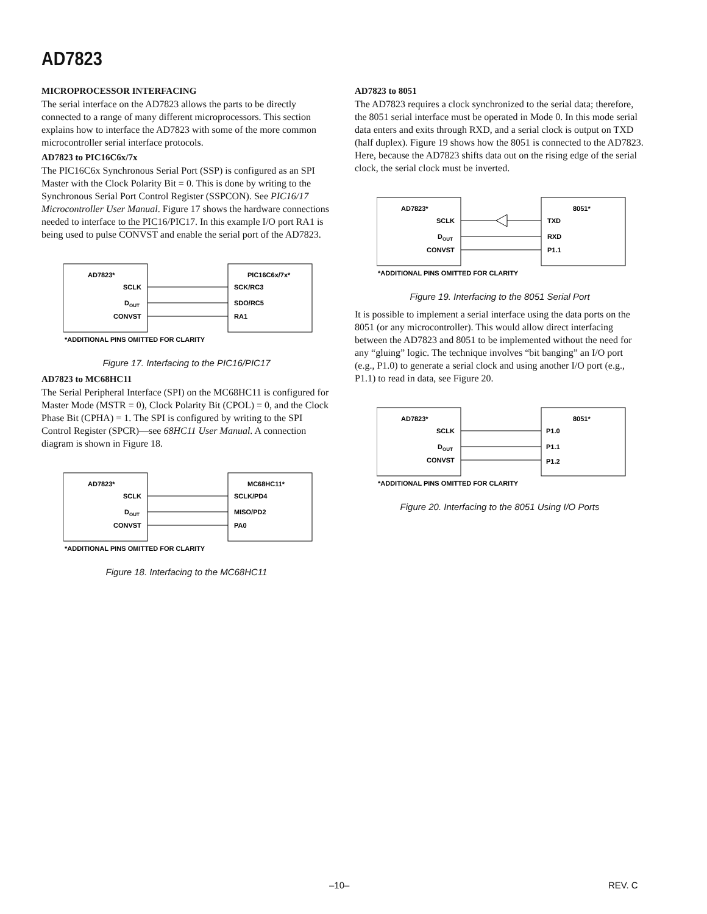AD7823
MICROPROCESSOR INTERFACING
The serial interface on the AD7823 allows the parts to be directly connected to a range of many different microprocessors. This section explains how to interface the AD7823 with some of the more common microcontroller serial interface protocols.
AD7823 to PIC16C6x/7x
The PIC16C6x Synchronous Serial Port (SSP) is configured as an SPI Master with the Clock Polarity Bit = 0. This is done by writing to the Synchronous Serial Port Control Register (SSPCON). See PIC16/17 Microcontroller User Manual. Figure 17 shows the hardware connections needed to interface to the PIC16/PIC17. In this example I/O port RA1 is being used to pulse CONVST and enable the serial port of the AD7823.
AD7823*
PIC16C6x/7x*
SCLK
D
OUT
CONVST
SCK/RC3
SDO/RC5
RA1
*ADDITIONAL PINS OMITTED FOR CLARITY
Figure 17. Interfacing to the PIC16/PIC17
AD7823 to MC68HC11
The Serial Peripheral Interface (SPI) on the MC68HC11 is configured for Master Mode (MSTR = 0), Clock Polarity Bit (CPOL) = 0, and the Clock Phase Bit (CPHA) = 1. The SPI is configured by writing to the SPI Control Register (SPCR)—see 68HC11 User Manual. A connection diagram is shown in Figure 18.
AD7823*
MC68HC11*
SCLK
D
OUT
CONVST
SCLK/PD4
MISO/PD2
PA0
*ADDITIONAL PINS OMITTED FOR CLARITY
Figure 18. Interfacing to the MC68HC11
AD7823 to 8051
The AD7823 requires a clock synchronized to the serial data; therefore, the 8051 serial interface must be operated in Mode 0. In this mode serial data enters and exits through RXD, and a serial clock is output on TXD (half duplex). Figure 19 shows how the 8051 is connected to the AD7823. Here, because the AD7823 shifts data out on the rising edge of the serial clock, the serial clock must be inverted.
AD7823*
8051*
SCLK
D
OUT
CONVST
TXD
RXD
P1.1
*ADDITIONAL PINS OMITTED FOR CLARITY
Figure 19. Interfacing to the 8051 Serial Port
It is possible to implement a serial interface using the data ports on the 8051 (or any microcontroller). This would allow direct interfacing between the AD7823 and 8051 to be implemented without the need for any “gluing” logic. The technique involves “bit banging” an I/O port (e.g., P1.0) to generate a serial clock and using another I/O port (e.g., P1.1) to read in data, see Figure 20.
AD7823*
8051*
SCLK
D
OUT
CONVST
P1.0
P1.1
P1.2
*ADDITIONAL PINS OMITTED FOR CLARITY
Figure 20. Interfacing to the 8051 Using I/O Ports
–10– REV. C